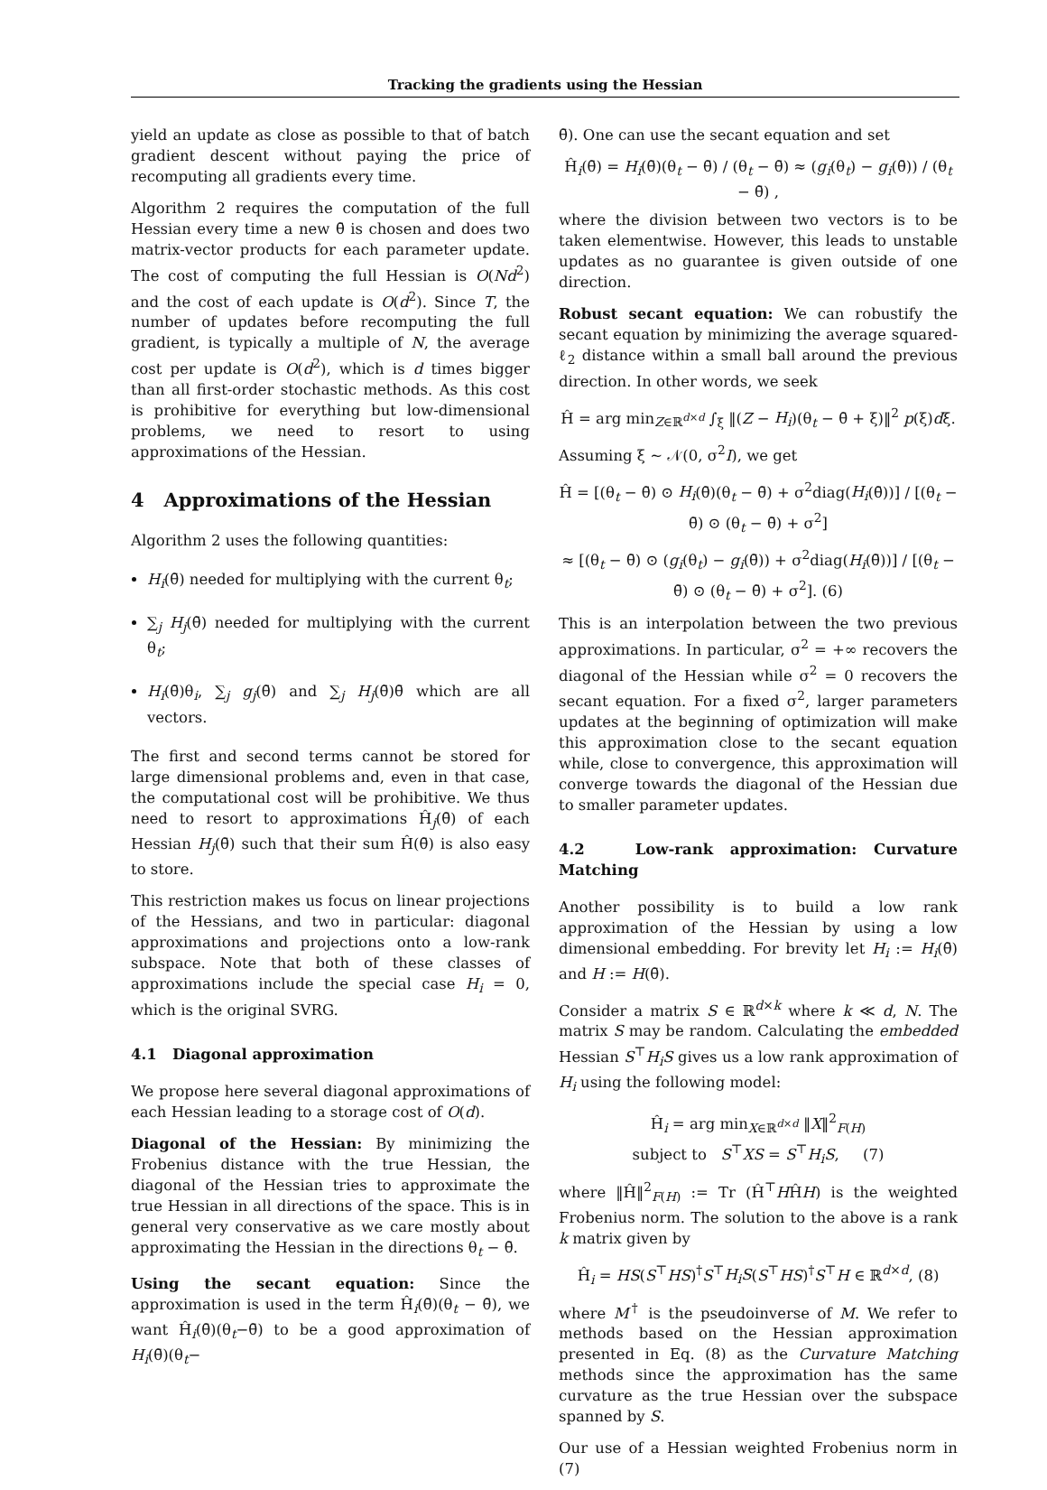Tracking the gradients using the Hessian
yield an update as close as possible to that of batch gradient descent without paying the price of recomputing all gradients every time.
Algorithm 2 requires the computation of the full Hessian every time a new θ̄ is chosen and does two matrix-vector products for each parameter update. The cost of computing the full Hessian is O(Nd<sup>2</sup>) and the cost of each update is O(d<sup>2</sup>). Since T, the number of updates before recomputing the full gradient, is typically a multiple of N, the average cost per update is O(d<sup>2</sup>), which is d times bigger than all first-order stochastic methods. As this cost is prohibitive for everything but low-dimensional problems, we need to resort to using approximations of the Hessian.
4 Approximations of the Hessian
Algorithm 2 uses the following quantities:
H<sub>i</sub>(θ̄) needed for multiplying with the current θ<sub>t</sub>;
∑<sub>j</sub> H<sub>j</sub>(θ̄) needed for multiplying with the current θ<sub>t</sub>;
H<sub>i</sub>(θ̄)θ<sub>i</sub>, ∑<sub>j</sub> g<sub>j</sub>(θ̄) and ∑<sub>j</sub> H<sub>j</sub>(θ̄)θ̄ which are all vectors.
The first and second terms cannot be stored for large dimensional problems and, even in that case, the computational cost will be prohibitive. We thus need to resort to approximations Ĥ<sub>j</sub>(θ̄) of each Hessian H<sub>j</sub>(θ̄) such that their sum Ĥ(θ̄) is also easy to store.
This restriction makes us focus on linear projections of the Hessians, and two in particular: diagonal approximations and projections onto a low-rank subspace. Note that both of these classes of approximations include the special case H<sub>i</sub> = 0, which is the original SVRG.
4.1 Diagonal approximation
We propose here several diagonal approximations of each Hessian leading to a storage cost of O(d).
Diagonal of the Hessian: By minimizing the Frobenius distance with the true Hessian, the diagonal of the Hessian tries to approximate the true Hessian in all directions of the space. This is in general very conservative as we care mostly about approximating the Hessian in the directions θ<sub>t</sub> − θ̄.
Using the secant equation: Since the approximation is used in the term Ĥ<sub>i</sub>(θ̄)(θ<sub>t</sub> − θ̄), we want Ĥ<sub>i</sub>(θ̄)(θ<sub>t</sub>−θ̄) to be a good approximation of H<sub>i</sub>(θ̄)(θ<sub>t</sub>−
θ̄). One can use the secant equation and set
Ĥ<sub>i</sub>(θ̄) = H<sub>i</sub>(θ̄)(θ<sub>t</sub> − θ̄) / (θ<sub>t</sub> − θ̄) ≈ (g<sub>i</sub>(θ<sub>t</sub>) − g<sub>i</sub>(θ̄)) / (θ<sub>t</sub> − θ̄) ,
where the division between two vectors is to be taken elementwise. However, this leads to unstable updates as no guarantee is given outside of one direction.
Robust secant equation: We can robustify the secant equation by minimizing the average squared-ℓ<sub>2</sub> distance within a small ball around the previous direction. In other words, we seek
Ĥ = arg min<sub>Z∈ℝ<sup>d×d</sup></sub> ∫<sub>ξ</sub> ‖(Z − H<sub>i</sub>)(θ<sub>t</sub> − θ̄ + ξ)‖<sup>2</sup> p(ξ)dξ.
Assuming ξ ∼ 𝒩(0, σ<sup>2</sup>I), we get
Ĥ = [(θ<sub>t</sub> − θ̄) ⊙ H<sub>i</sub>(θ̄)(θ<sub>t</sub> − θ̄) + σ<sup>2</sup>diag(H<sub>i</sub>(θ̄))] / [(θ<sub>t</sub> − θ̄) ⊙ (θ<sub>t</sub> − θ̄) + σ<sup>2</sup>]
≈ [(θ<sub>t</sub> − θ̄) ⊙ (g<sub>i</sub>(θ<sub>t</sub>) − g<sub>i</sub>(θ̄)) + σ<sup>2</sup>diag(H<sub>i</sub>(θ̄))] / [(θ<sub>t</sub> − θ̄) ⊙ (θ<sub>t</sub> − θ̄) + σ<sup>2</sup>]. (6)
This is an interpolation between the two previous approximations. In particular, σ<sup>2</sup> = +∞ recovers the diagonal of the Hessian while σ<sup>2</sup> = 0 recovers the secant equation. For a fixed σ<sup>2</sup>, larger parameters updates at the beginning of optimization will make this approximation close to the secant equation while, close to convergence, this approximation will converge towards the diagonal of the Hessian due to smaller parameter updates.
4.2 Low-rank approximation: Curvature Matching
Another possibility is to build a low rank approximation of the Hessian by using a low dimensional embedding. For brevity let H<sub>i</sub> := H<sub>i</sub>(θ̄) and H := H(θ̄).
Consider a matrix S ∈ ℝ<sup>d×k</sup> where k ≪ d, N. The matrix S may be random. Calculating the embedded Hessian S<sup>⊤</sup>H<sub>i</sub>S gives us a low rank approximation of H<sub>i</sub> using the following model:
Ĥ<sub>i</sub> = arg min<sub>X∈ℝ<sup>d×d</sup></sub> ‖X‖<sup>2</sup><sub>F(H)</sub>
subject to S<sup>⊤</sup>XS = S<sup>⊤</sup>H<sub>i</sub>S, (7)
where ‖Ĥ‖<sup>2</sup><sub>F(H)</sub> := Tr (Ĥ<sup>⊤</sup>HĤH) is the weighted Frobenius norm. The solution to the above is a rank k matrix given by
Ĥ<sub>i</sub> = HS(S<sup>⊤</sup>HS)<sup>†</sup>S<sup>⊤</sup>H<sub>i</sub>S(S<sup>⊤</sup>HS)<sup>†</sup>S<sup>⊤</sup>H ∈ ℝ<sup>d×d</sup>, (8)
where M<sup>†</sup> is the pseudoinverse of M. We refer to methods based on the Hessian approximation presented in Eq. (8) as the Curvature Matching methods since the approximation has the same curvature as the true Hessian over the subspace spanned by S.
Our use of a Hessian weighted Frobenius norm in (7)